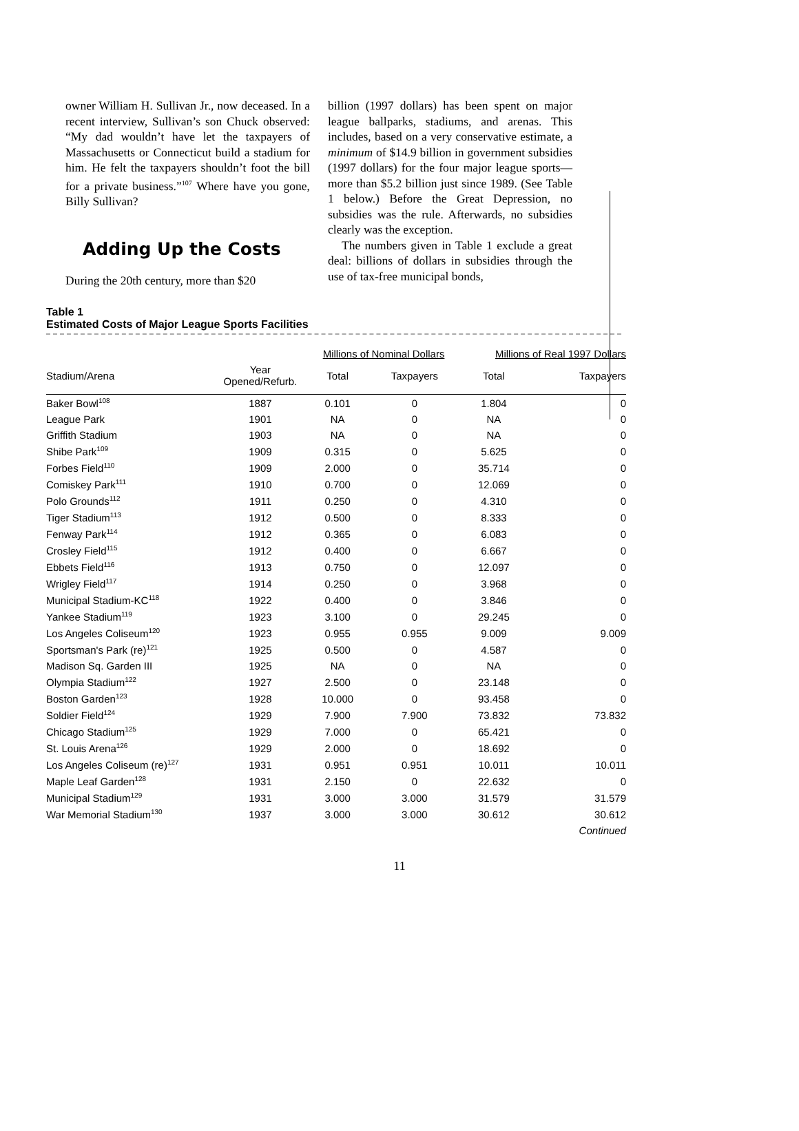owner William H. Sullivan Jr., now deceased. In a recent interview, Sullivan’s son Chuck observed: “My dad wouldn’t have let the taxpayers of Massachusetts or Connecticut build a stadium for him. He felt the taxpayers shouldn’t foot the bill for a private business.”<sup>107</sup> Where have you gone, Billy Sullivan?
Adding Up the Costs
During the 20th century, more than $20
billion (1997 dollars) has been spent on major league ballparks, stadiums, and arenas. This includes, based on a very conservative estimate, a minimum of $14.9 billion in government subsidies (1997 dollars) for the four major league sports—more than $5.2 billion just since 1989. (See Table 1 below.) Before the Great Depression, no subsidies was the rule. Afterwards, no subsidies clearly was the exception.
The numbers given in Table 1 exclude a great deal: billions of dollars in subsidies through the use of tax-free municipal bonds,
Table 1
Estimated Costs of Major League Sports Facilities
| | | Millions of Nominal Dollars | | Millions of Real 1997 Dollars | |
| --- | --- | --- | --- | --- | --- |
| Stadium/Arena | Year Opened/Refurb. | Total | Taxpayers | Total | Taxpayers |
| Baker Bowl<sup>108</sup> | 1887 | 0.101 | 0 | 1.804 | 0 |
| League Park | 1901 | NA | 0 | NA | 0 |
| Griffith Stadium | 1903 | NA | 0 | NA | 0 |
| Shibe Park<sup>109</sup> | 1909 | 0.315 | 0 | 5.625 | 0 |
| Forbes Field<sup>110</sup> | 1909 | 2.000 | 0 | 35.714 | 0 |
| Comiskey Park<sup>111</sup> | 1910 | 0.700 | 0 | 12.069 | 0 |
| Polo Grounds<sup>112</sup> | 1911 | 0.250 | 0 | 4.310 | 0 |
| Tiger Stadium<sup>113</sup> | 1912 | 0.500 | 0 | 8.333 | 0 |
| Fenway Park<sup>114</sup> | 1912 | 0.365 | 0 | 6.083 | 0 |
| Crosley Field<sup>115</sup> | 1912 | 0.400 | 0 | 6.667 | 0 |
| Ebbets Field<sup>116</sup> | 1913 | 0.750 | 0 | 12.097 | 0 |
| Wrigley Field<sup>117</sup> | 1914 | 0.250 | 0 | 3.968 | 0 |
| Municipal Stadium-KC<sup>118</sup> | 1922 | 0.400 | 0 | 3.846 | 0 |
| Yankee Stadium<sup>119</sup> | 1923 | 3.100 | 0 | 29.245 | 0 |
| Los Angeles Coliseum<sup>120</sup> | 1923 | 0.955 | 0.955 | 9.009 | 9.009 |
| Sportsman's Park (re)<sup>121</sup> | 1925 | 0.500 | 0 | 4.587 | 0 |
| Madison Sq. Garden III | 1925 | NA | 0 | NA | 0 |
| Olympia Stadium<sup>122</sup> | 1927 | 2.500 | 0 | 23.148 | 0 |
| Boston Garden<sup>123</sup> | 1928 | 10.000 | 0 | 93.458 | 0 |
| Soldier Field<sup>124</sup> | 1929 | 7.900 | 7.900 | 73.832 | 73.832 |
| Chicago Stadium<sup>125</sup> | 1929 | 7.000 | 0 | 65.421 | 0 |
| St. Louis Arena<sup>126</sup> | 1929 | 2.000 | 0 | 18.692 | 0 |
| Los Angeles Coliseum (re)<sup>127</sup> | 1931 | 0.951 | 0.951 | 10.011 | 10.011 |
| Maple Leaf Garden<sup>128</sup> | 1931 | 2.150 | 0 | 22.632 | 0 |
| Municipal Stadium<sup>129</sup> | 1931 | 3.000 | 3.000 | 31.579 | 31.579 |
| War Memorial Stadium<sup>130</sup> | 1937 | 3.000 | 3.000 | 30.612 | 30.612 |
| | | | | | Continued |
11